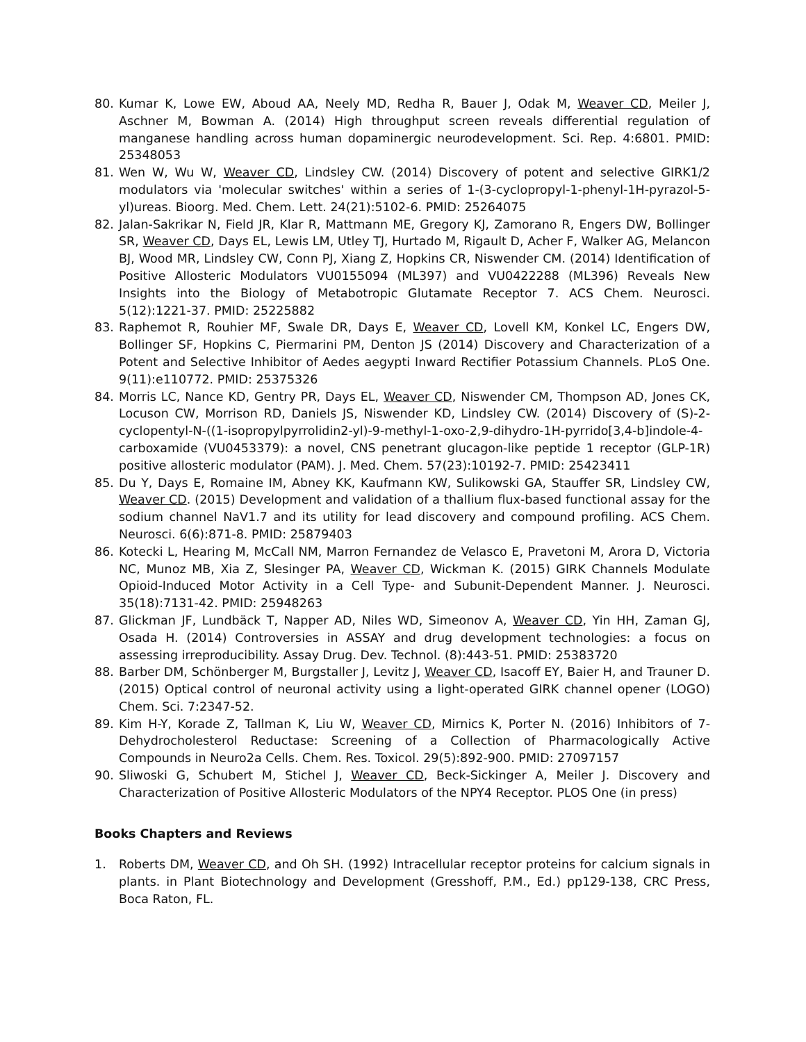80. Kumar K, Lowe EW, Aboud AA, Neely MD, Redha R, Bauer J, Odak M, Weaver CD, Meiler J, Aschner M, Bowman A. (2014) High throughput screen reveals differential regulation of manganese handling across human dopaminergic neurodevelopment. Sci. Rep. 4:6801. PMID: 25348053
81. Wen W, Wu W, Weaver CD, Lindsley CW. (2014) Discovery of potent and selective GIRK1/2 modulators via 'molecular switches' within a series of 1-(3-cyclopropyl-1-phenyl-1H-pyrazol-5-yl)ureas. Bioorg. Med. Chem. Lett. 24(21):5102-6. PMID: 25264075
82. Jalan-Sakrikar N, Field JR, Klar R, Mattmann ME, Gregory KJ, Zamorano R, Engers DW, Bollinger SR, Weaver CD, Days EL, Lewis LM, Utley TJ, Hurtado M, Rigault D, Acher F, Walker AG, Melancon BJ, Wood MR, Lindsley CW, Conn PJ, Xiang Z, Hopkins CR, Niswender CM. (2014) Identification of Positive Allosteric Modulators VU0155094 (ML397) and VU0422288 (ML396) Reveals New Insights into the Biology of Metabotropic Glutamate Receptor 7. ACS Chem. Neurosci. 5(12):1221-37. PMID: 25225882
83. Raphemot R, Rouhier MF, Swale DR, Days E, Weaver CD, Lovell KM, Konkel LC, Engers DW, Bollinger SF, Hopkins C, Piermarini PM, Denton JS (2014) Discovery and Characterization of a Potent and Selective Inhibitor of Aedes aegypti Inward Rectifier Potassium Channels. PLoS One. 9(11):e110772. PMID: 25375326
84. Morris LC, Nance KD, Gentry PR, Days EL, Weaver CD, Niswender CM, Thompson AD, Jones CK, Locuson CW, Morrison RD, Daniels JS, Niswender KD, Lindsley CW. (2014) Discovery of (S)-2-cyclopentyl-N-((1-isopropylpyrrolidin2-yl)-9-methyl-1-oxo-2,9-dihydro-1H-pyrrido[3,4-b]indole-4-carboxamide (VU0453379): a novel, CNS penetrant glucagon-like peptide 1 receptor (GLP-1R) positive allosteric modulator (PAM). J. Med. Chem. 57(23):10192-7. PMID: 25423411
85. Du Y, Days E, Romaine IM, Abney KK, Kaufmann KW, Sulikowski GA, Stauffer SR, Lindsley CW, Weaver CD. (2015) Development and validation of a thallium flux-based functional assay for the sodium channel NaV1.7 and its utility for lead discovery and compound profiling. ACS Chem. Neurosci. 6(6):871-8. PMID: 25879403
86. Kotecki L, Hearing M, McCall NM, Marron Fernandez de Velasco E, Pravetoni M, Arora D, Victoria NC, Munoz MB, Xia Z, Slesinger PA, Weaver CD, Wickman K. (2015) GIRK Channels Modulate Opioid-Induced Motor Activity in a Cell Type- and Subunit-Dependent Manner. J. Neurosci. 35(18):7131-42. PMID: 25948263
87. Glickman JF, Lundbäck T, Napper AD, Niles WD, Simeonov A, Weaver CD, Yin HH, Zaman GJ, Osada H. (2014) Controversies in ASSAY and drug development technologies: a focus on assessing irreproducibility. Assay Drug. Dev. Technol. (8):443-51. PMID: 25383720
88. Barber DM, Schönberger M, Burgstaller J, Levitz J, Weaver CD, Isacoff EY, Baier H, and Trauner D. (2015) Optical control of neuronal activity using a light-operated GIRK channel opener (LOGO) Chem. Sci. 7:2347-52.
89. Kim H-Y, Korade Z, Tallman K, Liu W, Weaver CD, Mirnics K, Porter N. (2016) Inhibitors of 7-Dehydrocholesterol Reductase: Screening of a Collection of Pharmacologically Active Compounds in Neuro2a Cells. Chem. Res. Toxicol. 29(5):892-900. PMID: 27097157
90. Sliwoski G, Schubert M, Stichel J, Weaver CD, Beck-Sickinger A, Meiler J. Discovery and Characterization of Positive Allosteric Modulators of the NPY4 Receptor. PLOS One (in press)
Books Chapters and Reviews
1. Roberts DM, Weaver CD, and Oh SH. (1992) Intracellular receptor proteins for calcium signals in plants. in Plant Biotechnology and Development (Gresshoff, P.M., Ed.) pp129-138, CRC Press, Boca Raton, FL.